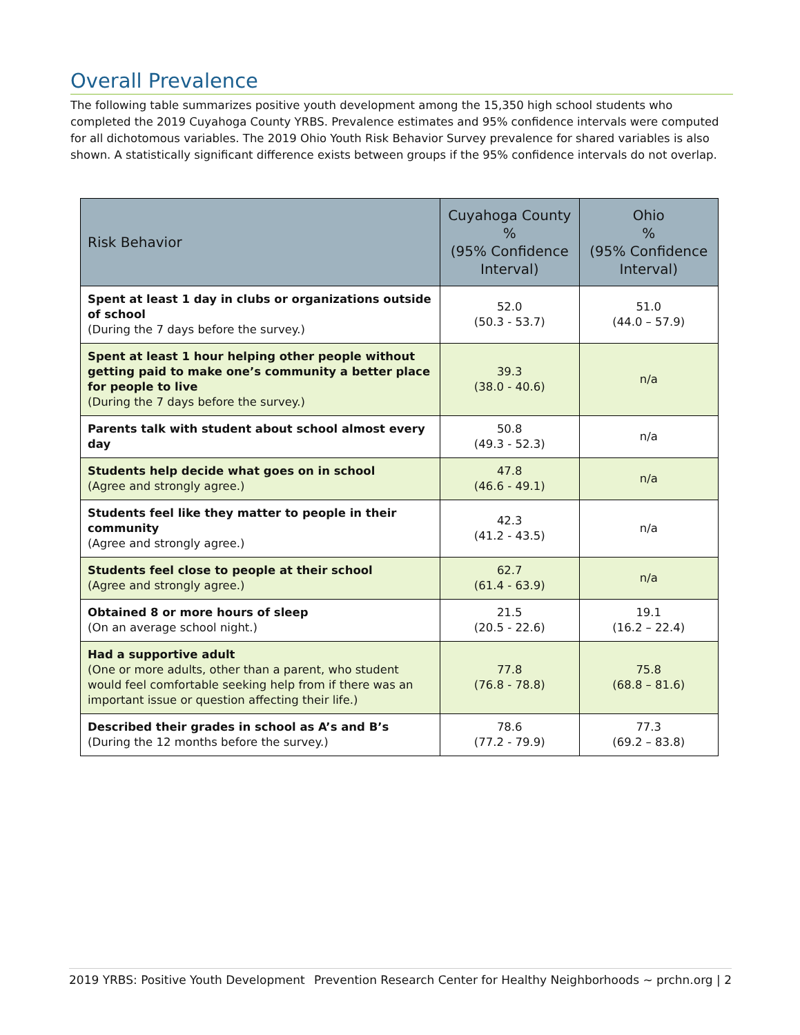Overall Prevalence
The following table summarizes positive youth development among the 15,350 high school students who completed the 2019 Cuyahoga County YRBS. Prevalence estimates and 95% confidence intervals were computed for all dichotomous variables. The 2019 Ohio Youth Risk Behavior Survey prevalence for shared variables is also shown. A statistically significant difference exists between groups if the 95% confidence intervals do not overlap.
| Risk Behavior | Cuyahoga County % (95% Confidence Interval) | Ohio % (95% Confidence Interval) |
| --- | --- | --- |
| Spent at least 1 day in clubs or organizations outside of school (During the 7 days before the survey.) | 52.0 (50.3 - 53.7) | 51.0 (44.0 – 57.9) |
| Spent at least 1 hour helping other people without getting paid to make one’s community a better place for people to live (During the 7 days before the survey.) | 39.3 (38.0 - 40.6) | n/a |
| Parents talk with student about school almost every day | 50.8 (49.3 - 52.3) | n/a |
| Students help decide what goes on in school (Agree and strongly agree.) | 47.8 (46.6 - 49.1) | n/a |
| Students feel like they matter to people in their community (Agree and strongly agree.) | 42.3 (41.2 - 43.5) | n/a |
| Students feel close to people at their school (Agree and strongly agree.) | 62.7 (61.4 - 63.9) | n/a |
| Obtained 8 or more hours of sleep (On an average school night.) | 21.5 (20.5 - 22.6) | 19.1 (16.2 – 22.4) |
| Had a supportive adult (One or more adults, other than a parent, who student would feel comfortable seeking help from if there was an important issue or question affecting their life.) | 77.8 (76.8 - 78.8) | 75.8 (68.8 – 81.6) |
| Described their grades in school as A’s and B’s (During the 12 months before the survey.) | 78.6 (77.2 - 79.9) | 77.3 (69.2 – 83.8) |
2019 YRBS: Positive Youth Development Prevention Research Center for Healthy Neighborhoods ~ prchn.org | 2